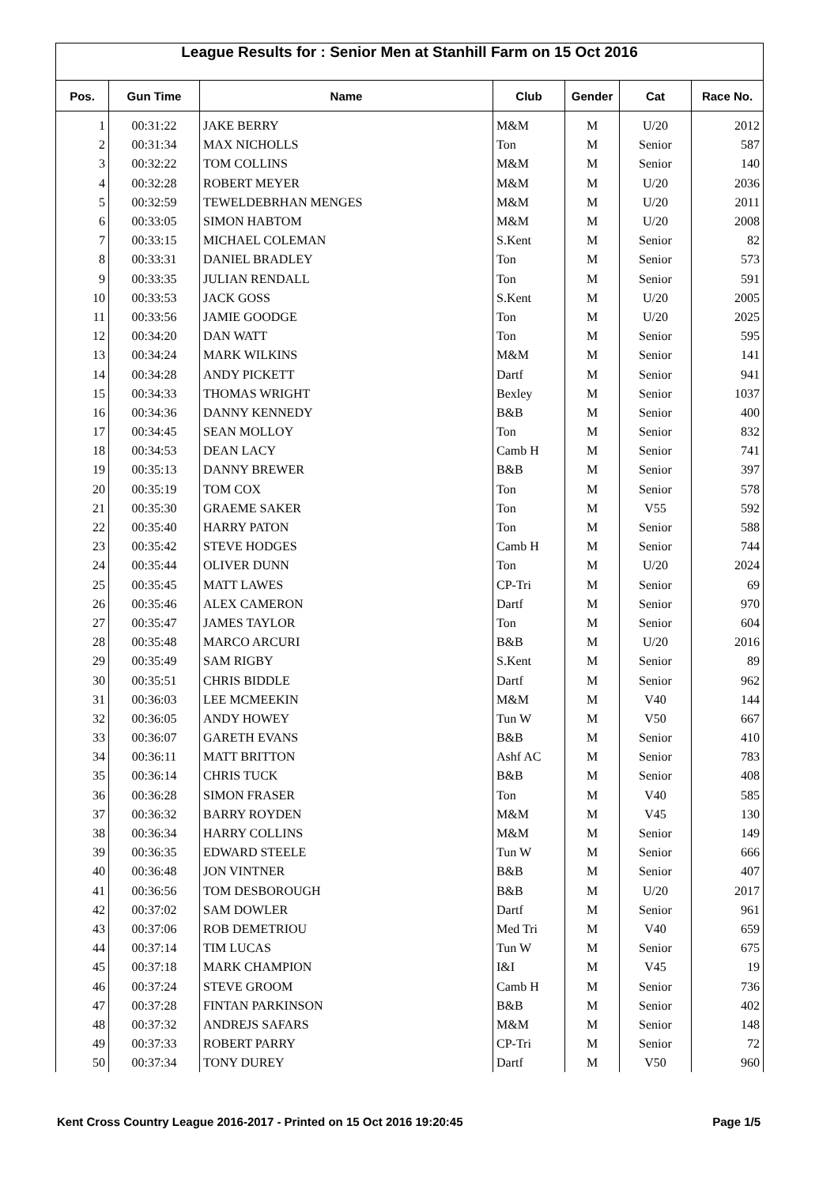League Results for : Senior Men at Stanhill Farm on 15 Oct 2016
| Pos. | Gun Time | Name | Club | Gender | Cat | Race No. |
| --- | --- | --- | --- | --- | --- | --- |
| 1 | 00:31:22 | JAKE BERRY | M&M | M | U/20 | 2012 |
| 2 | 00:31:34 | MAX NICHOLLS | Ton | M | Senior | 587 |
| 3 | 00:32:22 | TOM COLLINS | M&M | M | Senior | 140 |
| 4 | 00:32:28 | ROBERT MEYER | M&M | M | U/20 | 2036 |
| 5 | 00:32:59 | TEWELDEBRHAN MENGES | M&M | M | U/20 | 2011 |
| 6 | 00:33:05 | SIMON HABTOM | M&M | M | U/20 | 2008 |
| 7 | 00:33:15 | MICHAEL COLEMAN | S.Kent | M | Senior | 82 |
| 8 | 00:33:31 | DANIEL BRADLEY | Ton | M | Senior | 573 |
| 9 | 00:33:35 | JULIAN RENDALL | Ton | M | Senior | 591 |
| 10 | 00:33:53 | JACK GOSS | S.Kent | M | U/20 | 2005 |
| 11 | 00:33:56 | JAMIE GOODGE | Ton | M | U/20 | 2025 |
| 12 | 00:34:20 | DAN WATT | Ton | M | Senior | 595 |
| 13 | 00:34:24 | MARK WILKINS | M&M | M | Senior | 141 |
| 14 | 00:34:28 | ANDY PICKETT | Dartf | M | Senior | 941 |
| 15 | 00:34:33 | THOMAS WRIGHT | Bexley | M | Senior | 1037 |
| 16 | 00:34:36 | DANNY KENNEDY | B&B | M | Senior | 400 |
| 17 | 00:34:45 | SEAN MOLLOY | Ton | M | Senior | 832 |
| 18 | 00:34:53 | DEAN LACY | Camb H | M | Senior | 741 |
| 19 | 00:35:13 | DANNY BREWER | B&B | M | Senior | 397 |
| 20 | 00:35:19 | TOM COX | Ton | M | Senior | 578 |
| 21 | 00:35:30 | GRAEME SAKER | Ton | M | V55 | 592 |
| 22 | 00:35:40 | HARRY PATON | Ton | M | Senior | 588 |
| 23 | 00:35:42 | STEVE HODGES | Camb H | M | Senior | 744 |
| 24 | 00:35:44 | OLIVER DUNN | Ton | M | U/20 | 2024 |
| 25 | 00:35:45 | MATT LAWES | CP-Tri | M | Senior | 69 |
| 26 | 00:35:46 | ALEX CAMERON | Dartf | M | Senior | 970 |
| 27 | 00:35:47 | JAMES TAYLOR | Ton | M | Senior | 604 |
| 28 | 00:35:48 | MARCO ARCURI | B&B | M | U/20 | 2016 |
| 29 | 00:35:49 | SAM RIGBY | S.Kent | M | Senior | 89 |
| 30 | 00:35:51 | CHRIS BIDDLE | Dartf | M | Senior | 962 |
| 31 | 00:36:03 | LEE MCMEEKIN | M&M | M | V40 | 144 |
| 32 | 00:36:05 | ANDY HOWEY | Tun W | M | V50 | 667 |
| 33 | 00:36:07 | GARETH EVANS | B&B | M | Senior | 410 |
| 34 | 00:36:11 | MATT BRITTON | Ashf AC | M | Senior | 783 |
| 35 | 00:36:14 | CHRIS TUCK | B&B | M | Senior | 408 |
| 36 | 00:36:28 | SIMON FRASER | Ton | M | V40 | 585 |
| 37 | 00:36:32 | BARRY ROYDEN | M&M | M | V45 | 130 |
| 38 | 00:36:34 | HARRY COLLINS | M&M | M | Senior | 149 |
| 39 | 00:36:35 | EDWARD STEELE | Tun W | M | Senior | 666 |
| 40 | 00:36:48 | JON VINTNER | B&B | M | Senior | 407 |
| 41 | 00:36:56 | TOM DESBOROUGH | B&B | M | U/20 | 2017 |
| 42 | 00:37:02 | SAM DOWLER | Dartf | M | Senior | 961 |
| 43 | 00:37:06 | ROB DEMETRIOU | Med Tri | M | V40 | 659 |
| 44 | 00:37:14 | TIM LUCAS | Tun W | M | Senior | 675 |
| 45 | 00:37:18 | MARK CHAMPION | I&I | M | V45 | 19 |
| 46 | 00:37:24 | STEVE GROOM | Camb H | M | Senior | 736 |
| 47 | 00:37:28 | FINTAN PARKINSON | B&B | M | Senior | 402 |
| 48 | 00:37:32 | ANDREJS SAFARS | M&M | M | Senior | 148 |
| 49 | 00:37:33 | ROBERT PARRY | CP-Tri | M | Senior | 72 |
| 50 | 00:37:34 | TONY DUREY | Dartf | M | V50 | 960 |
Kent Cross Country League 2016-2017 - Printed on 15 Oct 2016 19:20:45 Page 1/5